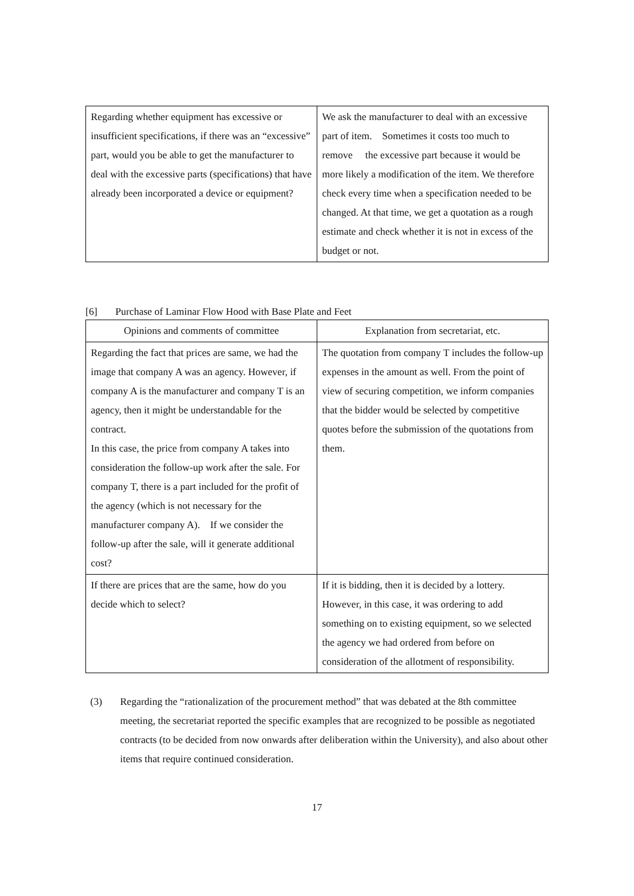| Regarding whether equipment has excessive or insufficient specifications, if there was an “excessive” part, would you be able to get the manufacturer to deal with the excessive parts (specifications) that have already been incorporated a device or equipment? | We ask the manufacturer to deal with an excessive part of item. Sometimes it costs too much to remove the excessive part because it would be more likely a modification of the item. We therefore check every time when a specification needed to be changed. At that time, we get a quotation as a rough estimate and check whether it is not in excess of the budget or not. |
[6] Purchase of Laminar Flow Hood with Base Plate and Feet
| Opinions and comments of committee | Explanation from secretariat, etc. |
| --- | --- |
| Regarding the fact that prices are same, we had the image that company A was an agency. However, if company A is the manufacturer and company T is an agency, then it might be understandable for the contract. In this case, the price from company A takes into consideration the follow-up work after the sale. For company T, there is a part included for the profit of the agency (which is not necessary for the manufacturer company A). If we consider the follow-up after the sale, will it generate additional cost? | The quotation from company T includes the follow-up expenses in the amount as well. From the point of view of securing competition, we inform companies that the bidder would be selected by competitive quotes before the submission of the quotations from them. |
| If there are prices that are the same, how do you decide which to select? | If it is bidding, then it is decided by a lottery. However, in this case, it was ordering to add something on to existing equipment, so we selected the agency we had ordered from before on consideration of the allotment of responsibility. |
(3) Regarding the “rationalization of the procurement method” that was debated at the 8th committee meeting, the secretariat reported the specific examples that are recognized to be possible as negotiated contracts (to be decided from now onwards after deliberation within the University), and also about other items that require continued consideration.
17